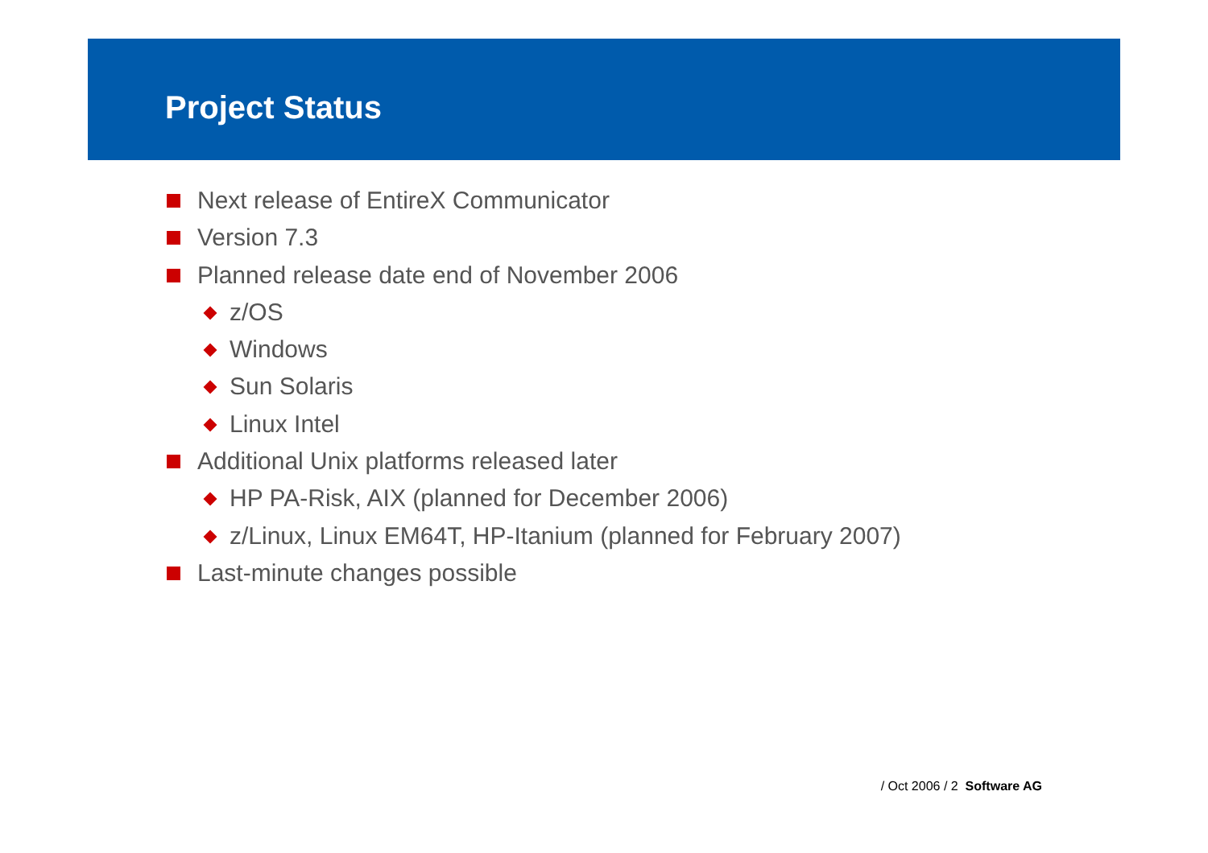Project Status
Next release of EntireX Communicator
Version 7.3
Planned release date end of November 2006
z/OS
Windows
Sun Solaris
Linux Intel
Additional Unix platforms released later
HP PA-Risk, AIX (planned for December 2006)
z/Linux, Linux EM64T, HP-Itanium (planned for February 2007)
Last-minute changes possible
/ Oct 2006 / 2 Software AG